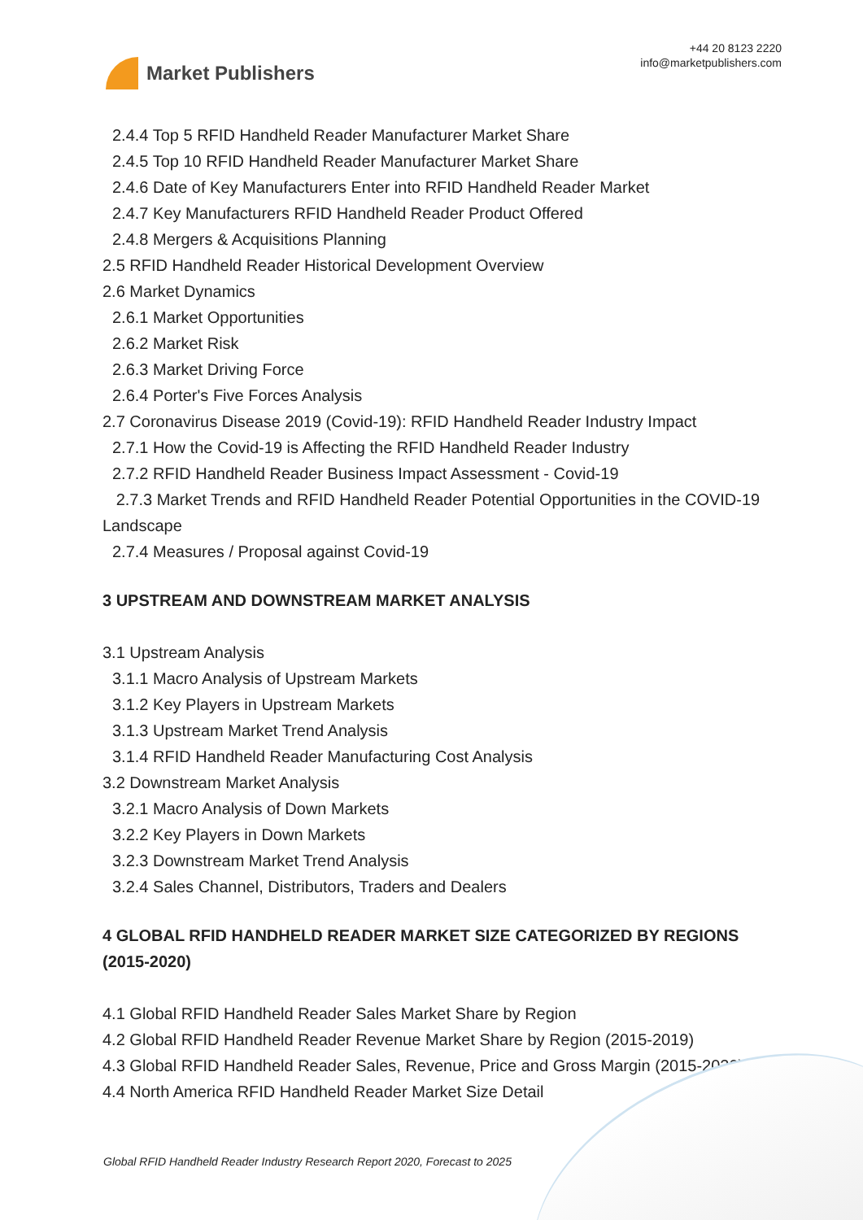Market Publishers
+44 20 8123 2220
info@marketpublishers.com
2.4.4 Top 5 RFID Handheld Reader Manufacturer Market Share
2.4.5 Top 10 RFID Handheld Reader Manufacturer Market Share
2.4.6 Date of Key Manufacturers Enter into RFID Handheld Reader Market
2.4.7 Key Manufacturers RFID Handheld Reader Product Offered
2.4.8 Mergers & Acquisitions Planning
2.5 RFID Handheld Reader Historical Development Overview
2.6 Market Dynamics
2.6.1 Market Opportunities
2.6.2 Market Risk
2.6.3 Market Driving Force
2.6.4 Porter's Five Forces Analysis
2.7 Coronavirus Disease 2019 (Covid-19): RFID Handheld Reader Industry Impact
2.7.1 How the Covid-19 is Affecting the RFID Handheld Reader Industry
2.7.2 RFID Handheld Reader Business Impact Assessment - Covid-19
2.7.3 Market Trends and RFID Handheld Reader Potential Opportunities in the COVID-19 Landscape
2.7.4 Measures / Proposal against Covid-19
3 UPSTREAM AND DOWNSTREAM MARKET ANALYSIS
3.1 Upstream Analysis
3.1.1 Macro Analysis of Upstream Markets
3.1.2 Key Players in Upstream Markets
3.1.3 Upstream Market Trend Analysis
3.1.4 RFID Handheld Reader Manufacturing Cost Analysis
3.2 Downstream Market Analysis
3.2.1 Macro Analysis of Down Markets
3.2.2 Key Players in Down Markets
3.2.3 Downstream Market Trend Analysis
3.2.4 Sales Channel, Distributors, Traders and Dealers
4 GLOBAL RFID HANDHELD READER MARKET SIZE CATEGORIZED BY REGIONS (2015-2020)
4.1 Global RFID Handheld Reader Sales Market Share by Region
4.2 Global RFID Handheld Reader Revenue Market Share by Region (2015-2019)
4.3 Global RFID Handheld Reader Sales, Revenue, Price and Gross Margin (2015-2020)
4.4 North America RFID Handheld Reader Market Size Detail
Global RFID Handheld Reader Industry Research Report 2020, Forecast to 2025